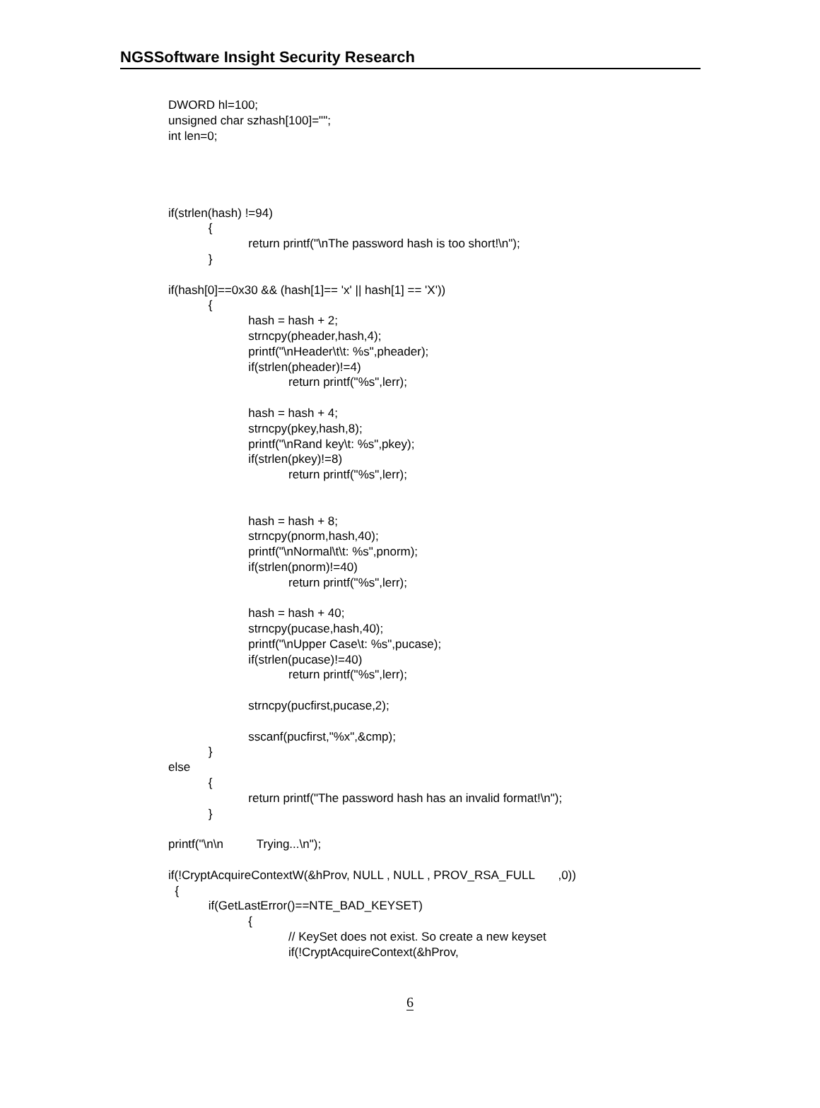NGSSoftware Insight Security Research
DWORD hl=100; unsigned char szhash[100]=""; int len=0; if(strlen(hash) !=94) { return printf("\nThe password hash is too short!\n"); } if(hash[0]==0x30 && (hash[1]== 'x' || hash[1] == 'X')) { hash = hash + 2; strncpy(pheader,hash,4); printf("\nHeader\t\t: %s",pheader); if(strlen(pheader)!=4) return printf("%s",lerr); hash = hash + 4; strncpy(pkey,hash,8); printf("\nRand key\t: %s",pkey); if(strlen(pkey)!=8) return printf("%s",lerr); hash = hash + 8; strncpy(pnorm,hash,40); printf("\nNormal\t\t: %s",pnorm); if(strlen(pnorm)!=40) return printf("%s",lerr); hash = hash + 40; strncpy(pucase,hash,40); printf("\nUpper Case\t: %s",pucase); if(strlen(pucase)!=40) return printf("%s",lerr); strncpy(pucfirst,pucase,2); sscanf(pucfirst,"%x",&cmp); } else { return printf("The password hash has an invalid format!\n"); } printf("\n\n Trying...\n"); if(!CryptAcquireContextW(&hProv, NULL , NULL , PROV_RSA_FULL ,0)) { if(GetLastError()==NTE_BAD_KEYSET) { // KeySet does not exist. So create a new keyset if(!CryptAcquireContext(&hProv,
6